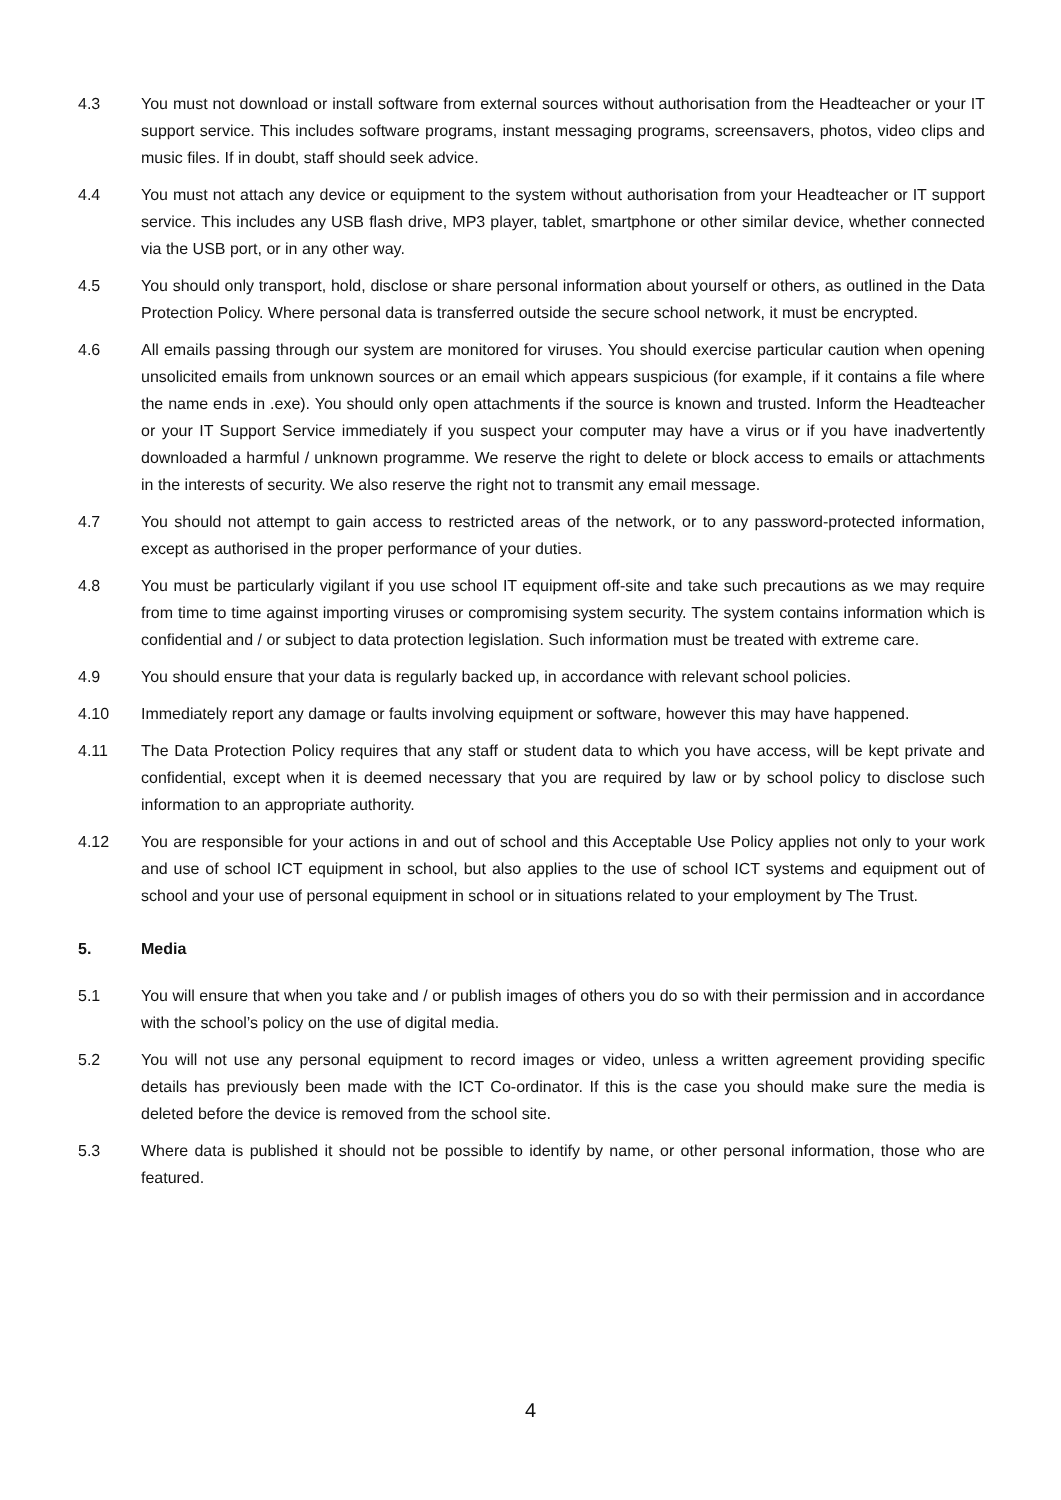4.3 You must not download or install software from external sources without authorisation from the Headteacher or your IT support service. This includes software programs, instant messaging programs, screensavers, photos, video clips and music files. If in doubt, staff should seek advice.
4.4 You must not attach any device or equipment to the system without authorisation from your Headteacher or IT support service. This includes any USB flash drive, MP3 player, tablet, smartphone or other similar device, whether connected via the USB port, or in any other way.
4.5 You should only transport, hold, disclose or share personal information about yourself or others, as outlined in the Data Protection Policy. Where personal data is transferred outside the secure school network, it must be encrypted.
4.6 All emails passing through our system are monitored for viruses. You should exercise particular caution when opening unsolicited emails from unknown sources or an email which appears suspicious (for example, if it contains a file where the name ends in .exe). You should only open attachments if the source is known and trusted. Inform the Headteacher or your IT Support Service immediately if you suspect your computer may have a virus or if you have inadvertently downloaded a harmful / unknown programme. We reserve the right to delete or block access to emails or attachments in the interests of security. We also reserve the right not to transmit any email message.
4.7 You should not attempt to gain access to restricted areas of the network, or to any password-protected information, except as authorised in the proper performance of your duties.
4.8 You must be particularly vigilant if you use school IT equipment off-site and take such precautions as we may require from time to time against importing viruses or compromising system security. The system contains information which is confidential and / or subject to data protection legislation. Such information must be treated with extreme care.
4.9 You should ensure that your data is regularly backed up, in accordance with relevant school policies.
4.10 Immediately report any damage or faults involving equipment or software, however this may have happened.
4.11 The Data Protection Policy requires that any staff or student data to which you have access, will be kept private and confidential, except when it is deemed necessary that you are required by law or by school policy to disclose such information to an appropriate authority.
4.12 You are responsible for your actions in and out of school and this Acceptable Use Policy applies not only to your work and use of school ICT equipment in school, but also applies to the use of school ICT systems and equipment out of school and your use of personal equipment in school or in situations related to your employment by The Trust.
5. Media
5.1 You will ensure that when you take and / or publish images of others you do so with their permission and in accordance with the school’s policy on the use of digital media.
5.2 You will not use any personal equipment to record images or video, unless a written agreement providing specific details has previously been made with the ICT Co-ordinator. If this is the case you should make sure the media is deleted before the device is removed from the school site.
5.3 Where data is published it should not be possible to identify by name, or other personal information, those who are featured.
4